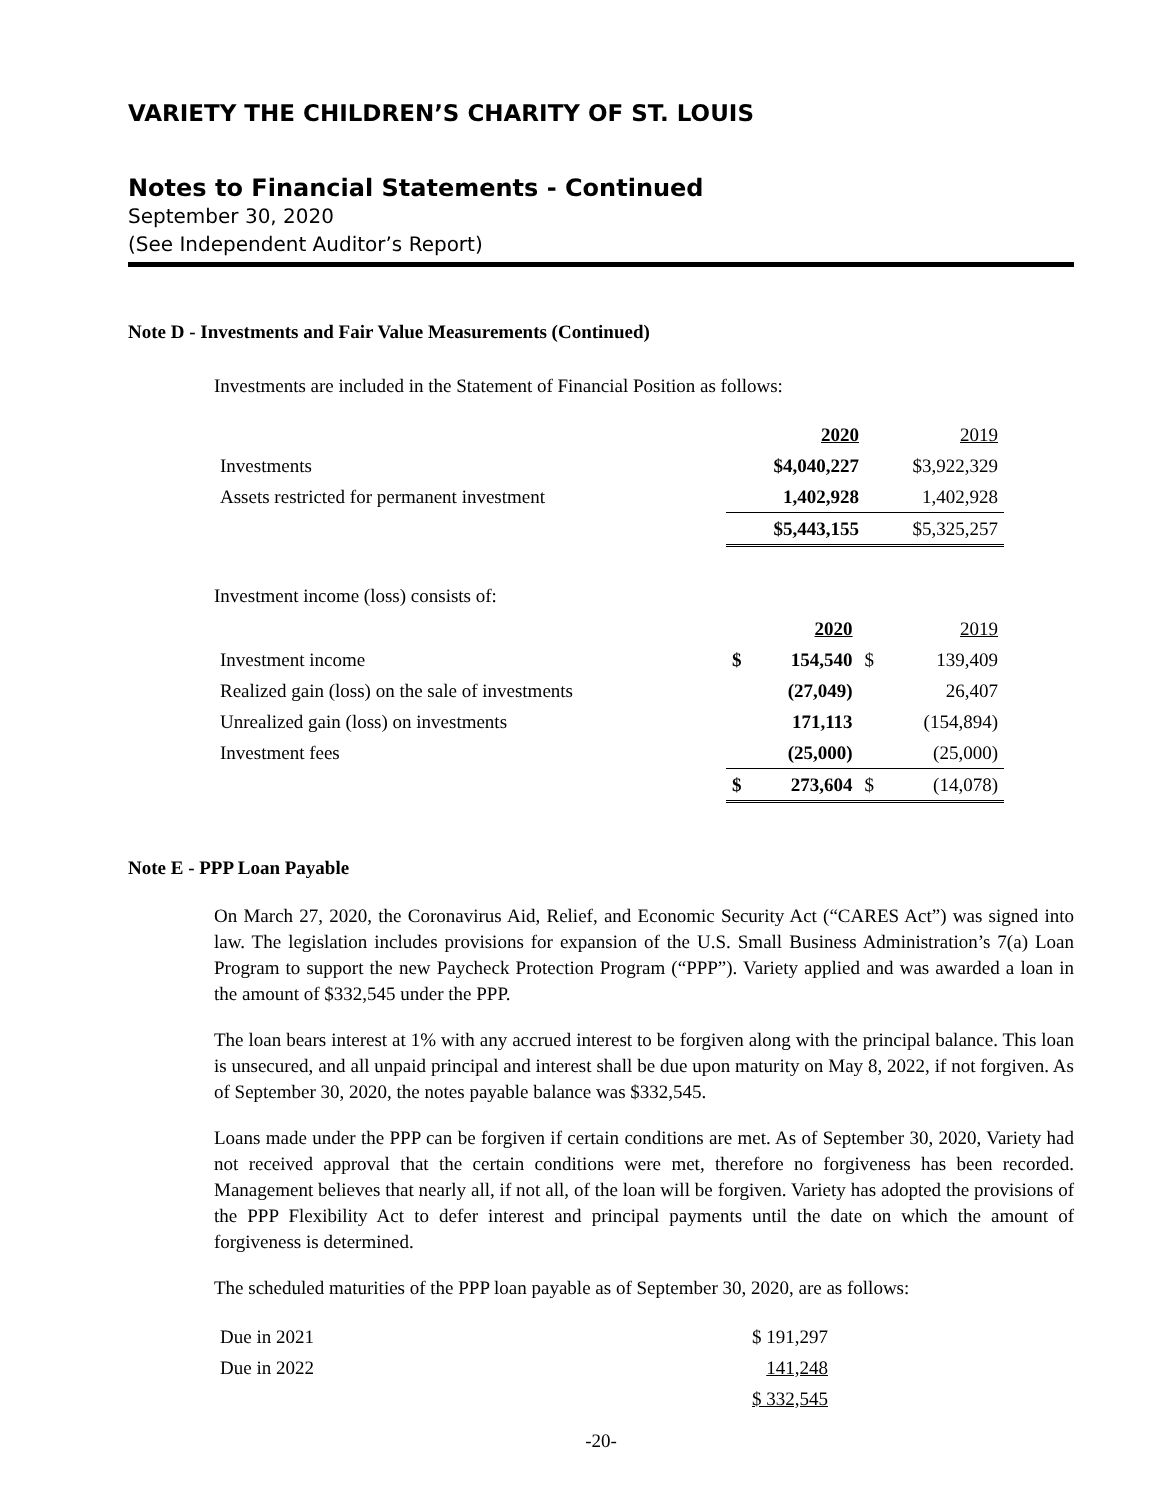VARIETY THE CHILDREN’S CHARITY OF ST. LOUIS
Notes to Financial Statements - Continued
September 30, 2020
(See Independent Auditor’s Report)
Note D - Investments and Fair Value Measurements (Continued)
Investments are included in the Statement of Financial Position as follows:
| | 2020 | 2019 |
| Investments | $4,040,227 | $3,922,329 |
| Assets restricted for permanent investment | 1,402,928 | 1,402,928 |
| | $5,443,155 | $5,325,257 |
Investment income (loss) consists of:
| | | 2020 | | 2019 |
| Investment income | $ | 154,540 | $ | 139,409 |
| Realized gain (loss) on the sale of investments | | (27,049) | | 26,407 |
| Unrealized gain (loss) on investments | | 171,113 | | (154,894) |
| Investment fees | | (25,000) | | (25,000) |
| | $ | 273,604 | $ | (14,078) |
Note E - PPP Loan Payable
On March 27, 2020, the Coronavirus Aid, Relief, and Economic Security Act (“CARES Act”) was signed into law. The legislation includes provisions for expansion of the U.S. Small Business Administration’s 7(a) Loan Program to support the new Paycheck Protection Program (“PPP”). Variety applied and was awarded a loan in the amount of $332,545 under the PPP.
The loan bears interest at 1% with any accrued interest to be forgiven along with the principal balance. This loan is unsecured, and all unpaid principal and interest shall be due upon maturity on May 8, 2022, if not forgiven. As of September 30, 2020, the notes payable balance was $332,545.
Loans made under the PPP can be forgiven if certain conditions are met. As of September 30, 2020, Variety had not received approval that the certain conditions were met, therefore no forgiveness has been recorded. Management believes that nearly all, if not all, of the loan will be forgiven. Variety has adopted the provisions of the PPP Flexibility Act to defer interest and principal payments until the date on which the amount of forgiveness is determined.
The scheduled maturities of the PPP loan payable as of September 30, 2020, are as follows:
| Due in 2021 | $ 191,297 |
| Due in 2022 | 141,248 |
| | $ 332,545 |
-20-